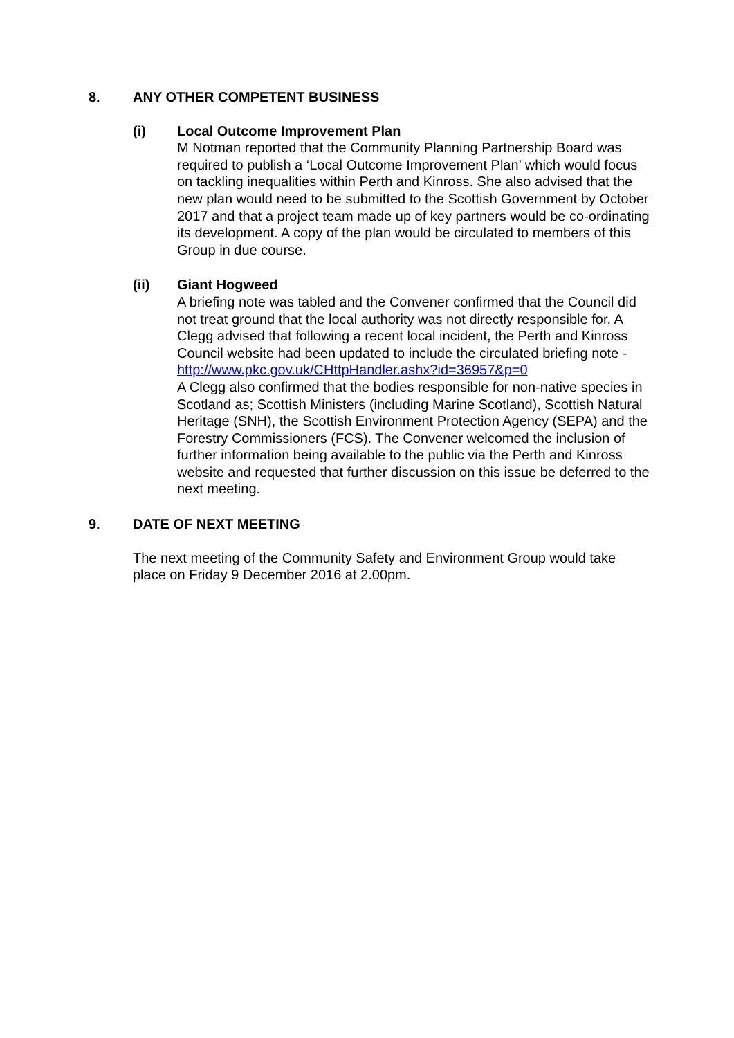8. ANY OTHER COMPETENT BUSINESS
(i) Local Outcome Improvement Plan
M Notman reported that the Community Planning Partnership Board was required to publish a ‘Local Outcome Improvement Plan’ which would focus on tackling inequalities within Perth and Kinross. She also advised that the new plan would need to be submitted to the Scottish Government by October 2017 and that a project team made up of key partners would be co-ordinating its development. A copy of the plan would be circulated to members of this Group in due course.
(ii) Giant Hogweed
A briefing note was tabled and the Convener confirmed that the Council did not treat ground that the local authority was not directly responsible for. A Clegg advised that following a recent local incident, the Perth and Kinross Council website had been updated to include the circulated briefing note -
http://www.pkc.gov.uk/CHttpHandler.ashx?id=36957&p=0
A Clegg also confirmed that the bodies responsible for non-native species in Scotland as; Scottish Ministers (including Marine Scotland), Scottish Natural Heritage (SNH), the Scottish Environment Protection Agency (SEPA) and the Forestry Commissioners (FCS). The Convener welcomed the inclusion of further information being available to the public via the Perth and Kinross website and requested that further discussion on this issue be deferred to the next meeting.
9. DATE OF NEXT MEETING
The next meeting of the Community Safety and Environment Group would take place on Friday 9 December 2016 at 2.00pm.